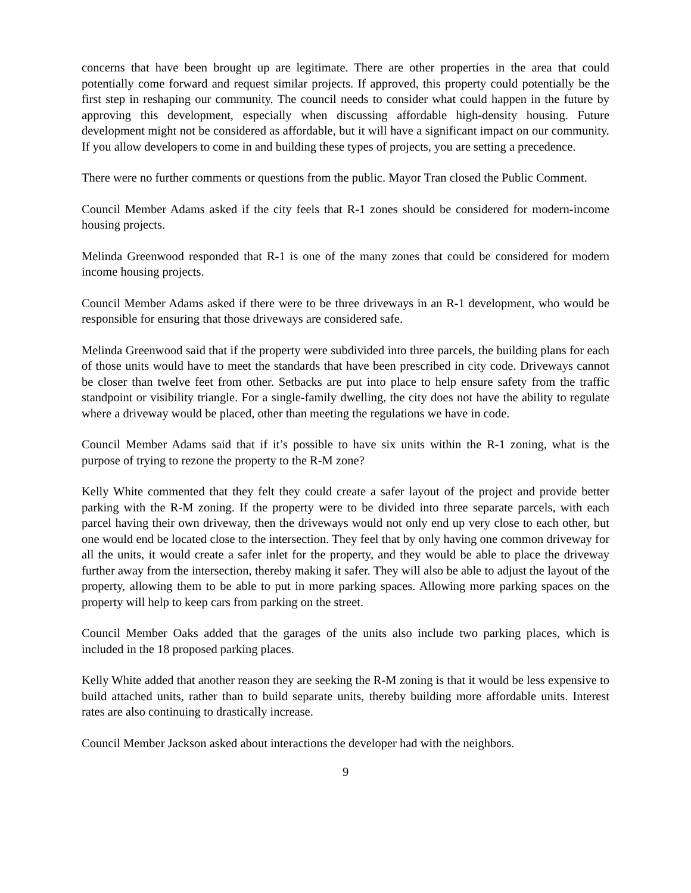concerns that have been brought up are legitimate. There are other properties in the area that could potentially come forward and request similar projects. If approved, this property could potentially be the first step in reshaping our community. The council needs to consider what could happen in the future by approving this development, especially when discussing affordable high-density housing. Future development might not be considered as affordable, but it will have a significant impact on our community. If you allow developers to come in and building these types of projects, you are setting a precedence.
There were no further comments or questions from the public. Mayor Tran closed the Public Comment.
Council Member Adams asked if the city feels that R-1 zones should be considered for modern-income housing projects.
Melinda Greenwood responded that R-1 is one of the many zones that could be considered for modern income housing projects.
Council Member Adams asked if there were to be three driveways in an R-1 development, who would be responsible for ensuring that those driveways are considered safe.
Melinda Greenwood said that if the property were subdivided into three parcels, the building plans for each of those units would have to meet the standards that have been prescribed in city code. Driveways cannot be closer than twelve feet from other. Setbacks are put into place to help ensure safety from the traffic standpoint or visibility triangle. For a single-family dwelling, the city does not have the ability to regulate where a driveway would be placed, other than meeting the regulations we have in code.
Council Member Adams said that if it’s possible to have six units within the R-1 zoning, what is the purpose of trying to rezone the property to the R-M zone?
Kelly White commented that they felt they could create a safer layout of the project and provide better parking with the R-M zoning. If the property were to be divided into three separate parcels, with each parcel having their own driveway, then the driveways would not only end up very close to each other, but one would end be located close to the intersection. They feel that by only having one common driveway for all the units, it would create a safer inlet for the property, and they would be able to place the driveway further away from the intersection, thereby making it safer. They will also be able to adjust the layout of the property, allowing them to be able to put in more parking spaces. Allowing more parking spaces on the property will help to keep cars from parking on the street.
Council Member Oaks added that the garages of the units also include two parking places, which is included in the 18 proposed parking places.
Kelly White added that another reason they are seeking the R-M zoning is that it would be less expensive to build attached units, rather than to build separate units, thereby building more affordable units. Interest rates are also continuing to drastically increase.
Council Member Jackson asked about interactions the developer had with the neighbors.
9